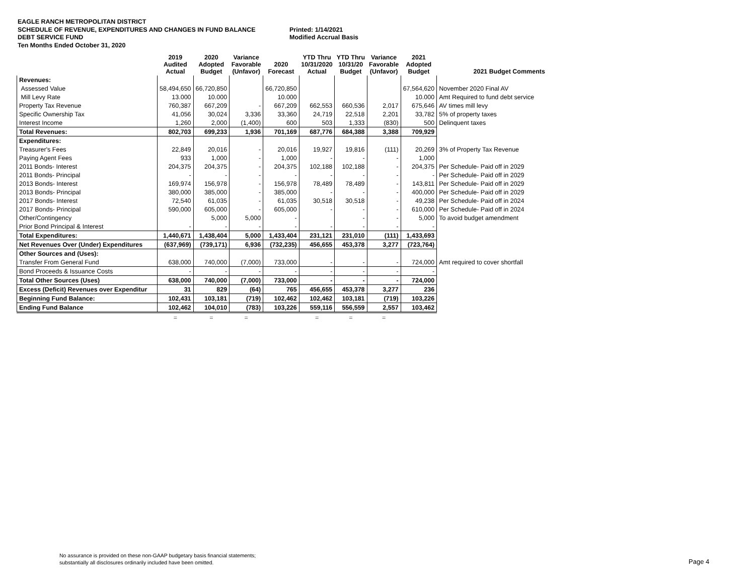EAGLE RANCH METROPOLITAN DISTRICT
SCHEDULE OF REVENUE, EXPENDITURES AND CHANGES IN FUND BALANCE Printed: 1/14/2021
DEBT SERVICE FUND Modified Accrual Basis
Ten Months Ended October 31, 2020
| | 2019 Audited Actual | 2020 Adopted Budget | Variance Favorable (Unfavor) | 2020 Forecast | YTD Thru 10/31/2020 Actual | YTD Thru 10/31/20 Budget | Variance Favorable (Unfavor) | 2021 Adopted Budget | 2021 Budget Comments |
| --- | --- | --- | --- | --- | --- | --- | --- | --- | --- |
| Revenues: | | | | | | | | | |
| Assessed Value | 58,494,650 | 66,720,850 | | 66,720,850 | | | | 67,564,620 | November 2020 Final AV |
| Mill Levy Rate | 13.000 | 10.000 | | 10.000 | | | | 10.000 | Amt Required to fund debt service |
| Property Tax Revenue | 760,387 | 667,209 | - | 667,209 | 662,553 | 660,536 | 2,017 | 675,646 | AV times mill levy |
| Specific Ownership Tax | 41,056 | 30,024 | 3,336 | 33,360 | 24,719 | 22,518 | 2,201 | 33,782 | 5% of property taxes |
| Interest Income | 1,260 | 2,000 | (1,400) | 600 | 503 | 1,333 | (830) | 500 | Delinquent taxes |
| Total Revenues: | 802,703 | 699,233 | 1,936 | 701,169 | 687,776 | 684,388 | 3,388 | 709,929 | |
| Expenditures: | | | | | | | | | |
| Treasurer's Fees | 22,849 | 20,016 | - | 20,016 | 19,927 | 19,816 | (111) | 20,269 | 3% of Property Tax Revenue |
| Paying Agent Fees | 933 | 1,000 | - | 1,000 | - | - | - | 1,000 | |
| 2011 Bonds- Interest | 204,375 | 204,375 | - | 204,375 | 102,188 | 102,188 | - | 204,375 | Per Schedule- Paid off in 2029 |
| 2011 Bonds- Principal | - | - | - | - | - | - | - | - | Per Schedule- Paid off in 2029 |
| 2013 Bonds- Interest | 169,974 | 156,978 | - | 156,978 | 78,489 | 78,489 | - | 143,811 | Per Schedule- Paid off in 2029 |
| 2013 Bonds- Principal | 380,000 | 385,000 | - | 385,000 | - | - | - | 400,000 | Per Schedule- Paid off in 2029 |
| 2017 Bonds- Interest | 72,540 | 61,035 | - | 61,035 | 30,518 | 30,518 | - | 49,238 | Per Schedule- Paid off in 2024 |
| 2017 Bonds- Principal | 590,000 | 605,000 | - | 605,000 | - | - | - | 610,000 | Per Schedule- Paid off in 2024 |
| Other/Contingency | | 5,000 | 5,000 | - | | - | - | 5,000 | To avoid budget amendment |
| Prior Bond Principal & Interest | - | - | - | - | - | - | - | - | |
| Total Expenditures: | 1,440,671 | 1,438,404 | 5,000 | 1,433,404 | 231,121 | 231,010 | (111) | 1,433,693 | |
| Net Revenues Over (Under) Expenditures | (637,969) | (739,171) | 6,936 | (732,235) | 456,655 | 453,378 | 3,277 | (723,764) | |
| Other Sources and (Uses): | | | | | | | | | |
| Transfer From General Fund | 638,000 | 740,000 | (7,000) | 733,000 | - | - | - | 724,000 | Amt required to cover shortfall |
| Bond Proceeds & Issuance Costs | - | - | - | - | - | - | - | - | |
| Total Other Sources (Uses) | 638,000 | 740,000 | (7,000) | 733,000 | - | - | - | 724,000 | |
| Excess (Deficit) Revenues over Expenditur | 31 | 829 | (64) | 765 | 456,655 | 453,378 | 3,277 | 236 | |
| Beginning Fund Balance: | 102,431 | 103,181 | (719) | 102,462 | 102,462 | 103,181 | (719) | 103,226 | |
| Ending Fund Balance | 102,462 | 104,010 | (783) | 103,226 | 559,116 | 556,559 | 2,557 | 103,462 | |
| | = | = | = | | = | = | = | | |
No assurance is provided on these non-GAAP budgetary basis financial statements;
substantially all disclosures ordinarily included have been omitted.
Page 4